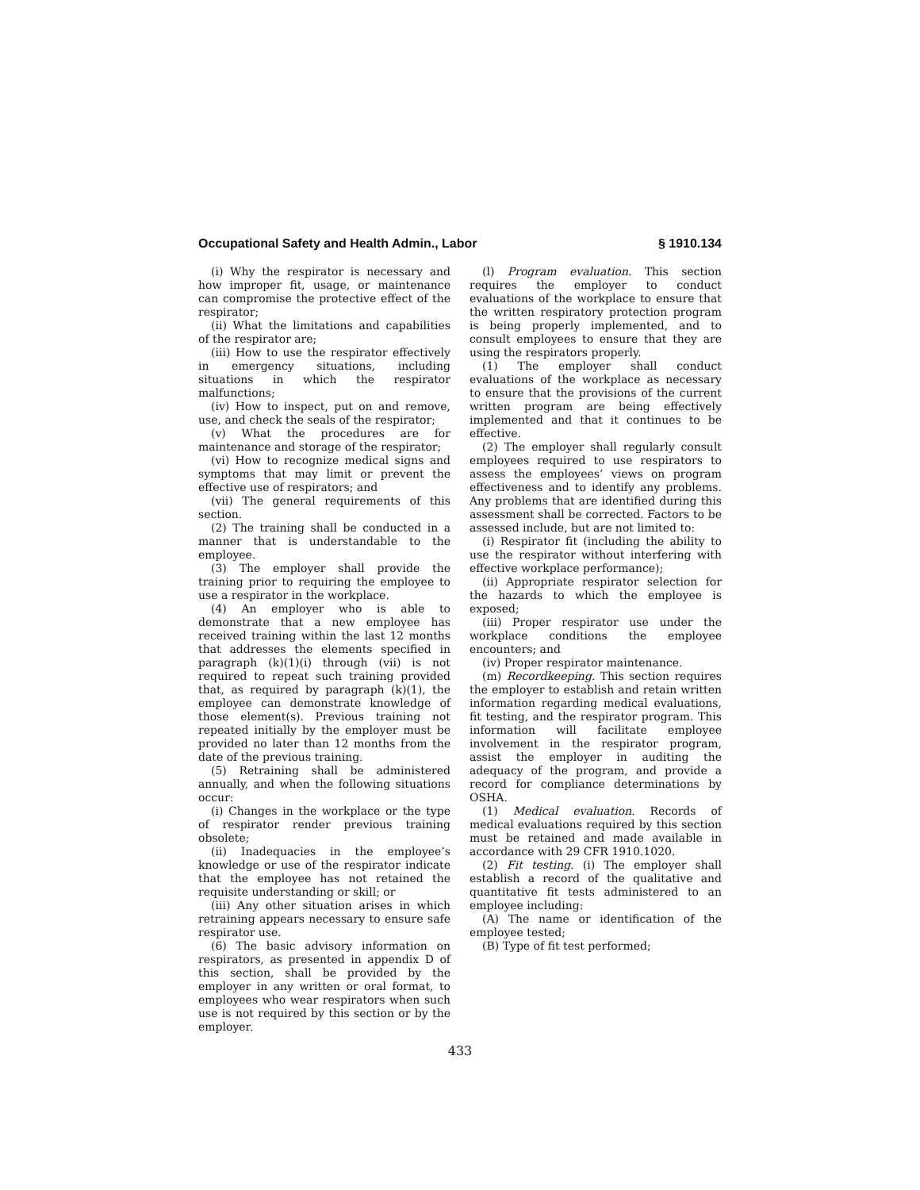Occupational Safety and Health Admin., Labor § 1910.134
(i) Why the respirator is necessary and how improper fit, usage, or maintenance can compromise the protective effect of the respirator;
(ii) What the limitations and capabilities of the respirator are;
(iii) How to use the respirator effectively in emergency situations, including situations in which the respirator malfunctions;
(iv) How to inspect, put on and remove, use, and check the seals of the respirator;
(v) What the procedures are for maintenance and storage of the respirator;
(vi) How to recognize medical signs and symptoms that may limit or prevent the effective use of respirators; and
(vii) The general requirements of this section.
(2) The training shall be conducted in a manner that is understandable to the employee.
(3) The employer shall provide the training prior to requiring the employee to use a respirator in the workplace.
(4) An employer who is able to demonstrate that a new employee has received training within the last 12 months that addresses the elements specified in paragraph (k)(1)(i) through (vii) is not required to repeat such training provided that, as required by paragraph (k)(1), the employee can demonstrate knowledge of those element(s). Previous training not repeated initially by the employer must be provided no later than 12 months from the date of the previous training.
(5) Retraining shall be administered annually, and when the following situations occur:
(i) Changes in the workplace or the type of respirator render previous training obsolete;
(ii) Inadequacies in the employee’s knowledge or use of the respirator indicate that the employee has not retained the requisite understanding or skill; or
(iii) Any other situation arises in which retraining appears necessary to ensure safe respirator use.
(6) The basic advisory information on respirators, as presented in appendix D of this section, shall be provided by the employer in any written or oral format, to employees who wear respirators when such use is not required by this section or by the employer.
(l) Program evaluation. This section requires the employer to conduct evaluations of the workplace to ensure that the written respiratory protection program is being properly implemented, and to consult employees to ensure that they are using the respirators properly.
(1) The employer shall conduct evaluations of the workplace as necessary to ensure that the provisions of the current written program are being effectively implemented and that it continues to be effective.
(2) The employer shall regularly consult employees required to use respirators to assess the employees’ views on program effectiveness and to identify any problems. Any problems that are identified during this assessment shall be corrected. Factors to be assessed include, but are not limited to:
(i) Respirator fit (including the ability to use the respirator without interfering with effective workplace performance);
(ii) Appropriate respirator selection for the hazards to which the employee is exposed;
(iii) Proper respirator use under the workplace conditions the employee encounters; and
(iv) Proper respirator maintenance.
(m) Recordkeeping. This section requires the employer to establish and retain written information regarding medical evaluations, fit testing, and the respirator program. This information will facilitate employee involvement in the respirator program, assist the employer in auditing the adequacy of the program, and provide a record for compliance determinations by OSHA.
(1) Medical evaluation. Records of medical evaluations required by this section must be retained and made available in accordance with 29 CFR 1910.1020.
(2) Fit testing. (i) The employer shall establish a record of the qualitative and quantitative fit tests administered to an employee including:
(A) The name or identification of the employee tested;
(B) Type of fit test performed;
433